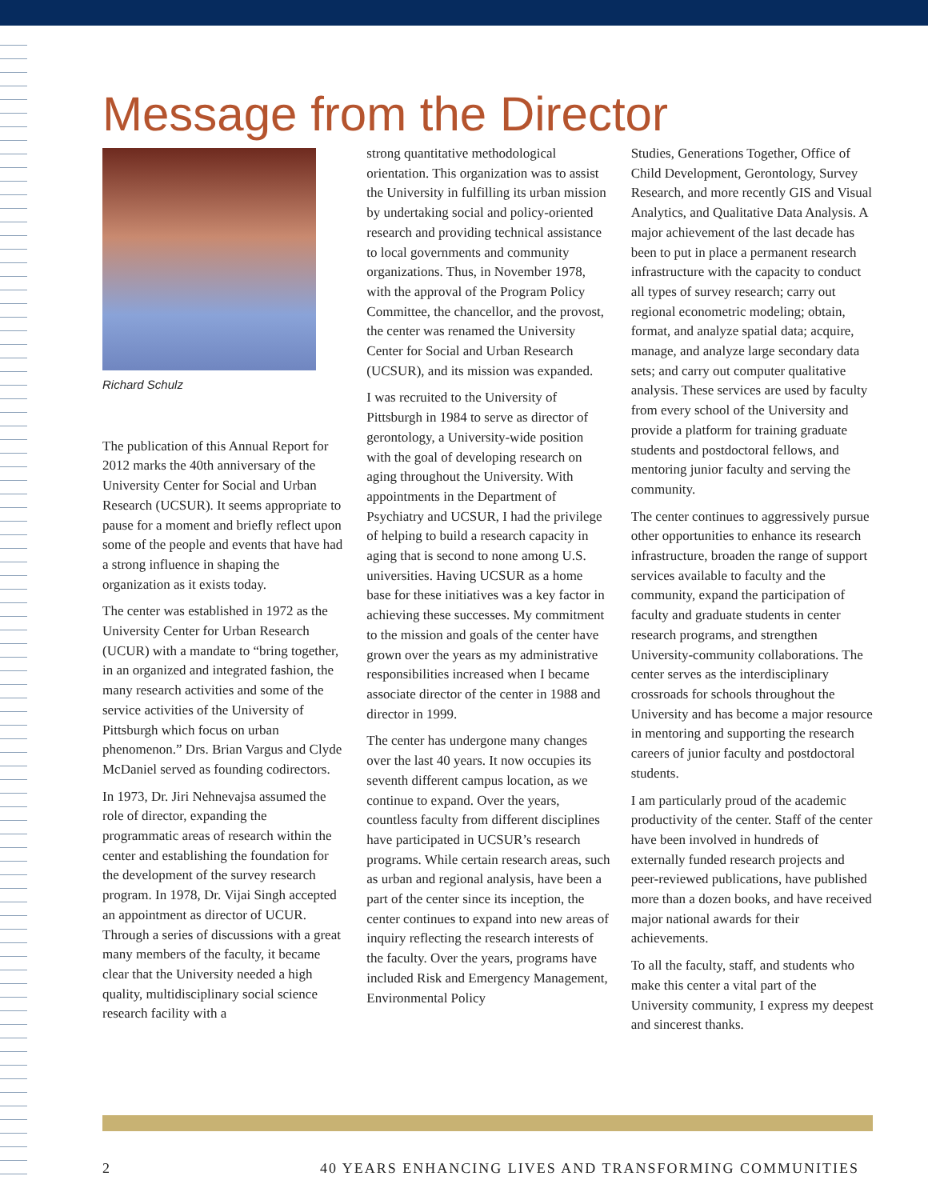Message from the Director
Richard Schulz
The publication of this Annual Report for 2012 marks the 40th anniversary of the University Center for Social and Urban Research (UCSUR). It seems appropriate to pause for a moment and briefly reflect upon some of the people and events that have had a strong influence in shaping the organization as it exists today.
The center was established in 1972 as the University Center for Urban Research (UCUR) with a mandate to “bring together, in an organized and integrated fashion, the many research activities and some of the service activities of the University of Pittsburgh which focus on urban phenomenon.” Drs. Brian Vargus and Clyde McDaniel served as founding codirectors.
In 1973, Dr. Jiri Nehnevajsa assumed the role of director, expanding the programmatic areas of research within the center and establishing the foundation for the development of the survey research program. In 1978, Dr. Vijai Singh accepted an appointment as director of UCUR. Through a series of discussions with a great many members of the faculty, it became clear that the University needed a high quality, multidisciplinary social science research facility with a
strong quantitative methodological orientation. This organization was to assist the University in fulfilling its urban mission by undertaking social and policy-oriented research and providing technical assistance to local governments and community organizations. Thus, in November 1978, with the approval of the Program Policy Committee, the chancellor, and the provost, the center was renamed the University Center for Social and Urban Research (UCSUR), and its mission was expanded.
I was recruited to the University of Pittsburgh in 1984 to serve as director of gerontology, a University-wide position with the goal of developing research on aging throughout the University. With appointments in the Department of Psychiatry and UCSUR, I had the privilege of helping to build a research capacity in aging that is second to none among U.S. universities. Having UCSUR as a home base for these initiatives was a key factor in achieving these successes. My commitment to the mission and goals of the center have grown over the years as my administrative responsibilities increased when I became associate director of the center in 1988 and director in 1999.
The center has undergone many changes over the last 40 years. It now occupies its seventh different campus location, as we continue to expand. Over the years, countless faculty from different disciplines have participated in UCSUR’s research programs. While certain research areas, such as urban and regional analysis, have been a part of the center since its inception, the center continues to expand into new areas of inquiry reflecting the research interests of the faculty. Over the years, programs have included Risk and Emergency Management, Environmental Policy
Studies, Generations Together, Office of Child Development, Gerontology, Survey Research, and more recently GIS and Visual Analytics, and Qualitative Data Analysis. A major achievement of the last decade has been to put in place a permanent research infrastructure with the capacity to conduct all types of survey research; carry out regional econometric modeling; obtain, format, and analyze spatial data; acquire, manage, and analyze large secondary data sets; and carry out computer qualitative analysis. These services are used by faculty from every school of the University and provide a platform for training graduate students and postdoctoral fellows, and mentoring junior faculty and serving the community.
The center continues to aggressively pursue other opportunities to enhance its research infrastructure, broaden the range of support services available to faculty and the community, expand the participation of faculty and graduate students in center research programs, and strengthen University-community collaborations. The center serves as the interdisciplinary crossroads for schools throughout the University and has become a major resource in mentoring and supporting the research careers of junior faculty and postdoctoral students.
I am particularly proud of the academic productivity of the center. Staff of the center have been involved in hundreds of externally funded research projects and peer-reviewed publications, have published more than a dozen books, and have received major national awards for their achievements.
To all the faculty, staff, and students who make this center a vital part of the University community, I express my deepest and sincerest thanks.
2 40 YEARS ENHANCING LIVES AND TRANSFORMING COMMUNITIES